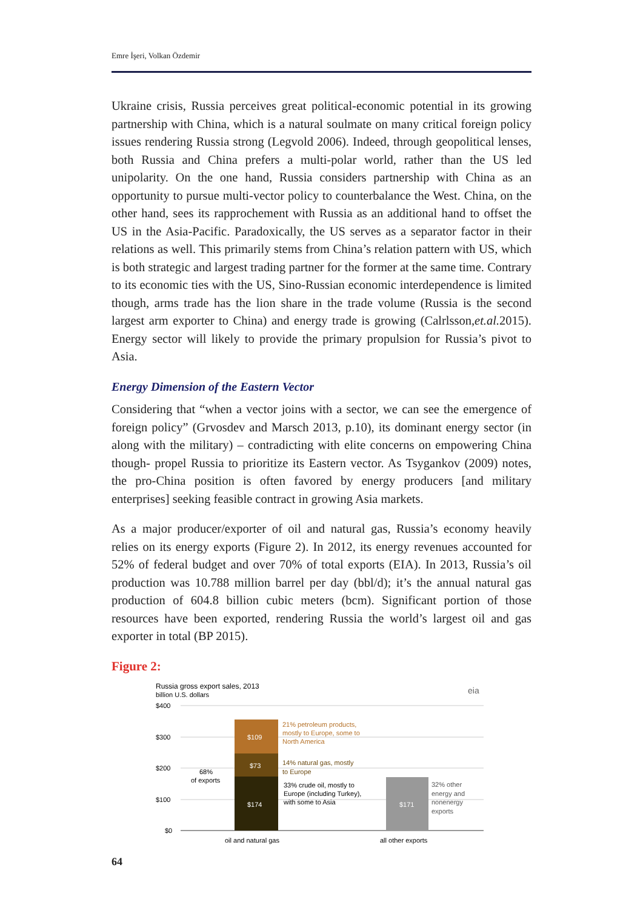Emre İşeri, Volkan Özdemir
Ukraine crisis, Russia perceives great political-economic potential in its growing partnership with China, which is a natural soulmate on many critical foreign policy issues rendering Russia strong (Legvold 2006). Indeed, through geopolitical lenses, both Russia and China prefers a multi-polar world, rather than the US led unipolarity. On the one hand, Russia considers partnership with China as an opportunity to pursue multi-vector policy to counterbalance the West. China, on the other hand, sees its rapprochement with Russia as an additional hand to offset the US in the Asia-Pacific. Paradoxically, the US serves as a separator factor in their relations as well. This primarily stems from China’s relation pattern with US, which is both strategic and largest trading partner for the former at the same time. Contrary to its economic ties with the US, Sino-Russian economic interdependence is limited though, arms trade has the lion share in the trade volume (Russia is the second largest arm exporter to China) and energy trade is growing (Calrlsson,et.al. 2015). Energy sector will likely to provide the primary propulsion for Russia’s pivot to Asia.
Energy Dimension of the Eastern Vector
Considering that “when a vector joins with a sector, we can see the emergence of foreign policy” (Grvosdev and Marsch 2013, p.10), its dominant energy sector (in along with the military) – contradicting with elite concerns on empowering China though- propel Russia to prioritize its Eastern vector. As Tsygankov (2009) notes, the pro-China position is often favored by energy producers [and military enterprises] seeking feasible contract in growing Asia markets.
As a major producer/exporter of oil and natural gas, Russia’s economy heavily relies on its energy exports (Figure 2). In 2012, its energy revenues accounted for 52% of federal budget and over 70% of total exports (EIA). In 2013, Russia’s oil production was 10.788 million barrel per day (bbl/d); it’s the annual natural gas production of 604.8 billion cubic meters (bcm). Significant portion of those resources have been exported, rendering Russia the world’s largest oil and gas exporter in total (BP 2015).
Figure 2:
Russia gross export sales, 2013
billion U.S. dollars
eia
$400
$300
$200
$100
$0
$109
$73
$174
$171
68%
of exports
21% petroleum products,
mostly to Europe, some to
North America
14% natural gas, mostly
to Europe
33% crude oil, mostly to
Europe (including Turkey),
with some to Asia
32% other
energy and
nonenergy
exports
oil and natural gas
all other exports
64